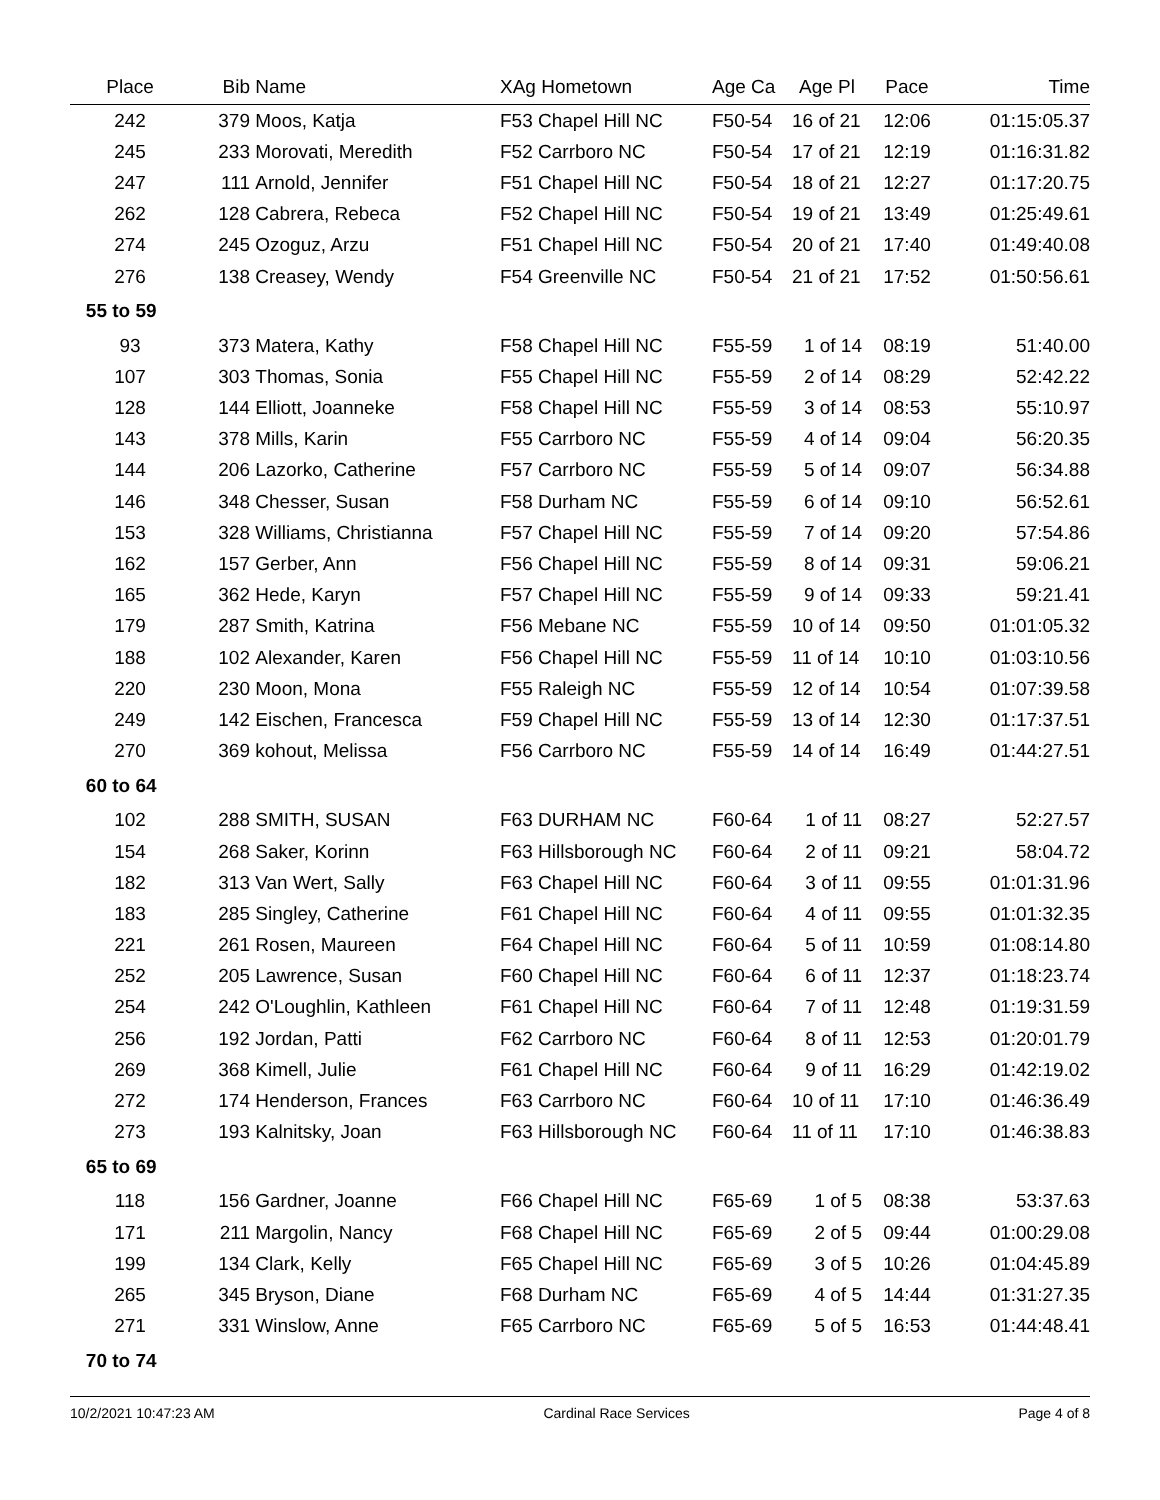| Place | Bib | Name | XAg Hometown | Age Ca | Age Pl | Pace | Time |
| --- | --- | --- | --- | --- | --- | --- | --- |
| 242 | 379 | Moos, Katja | F53 Chapel Hill NC | F50-54 | 16 of 21 | 12:06 | 01:15:05.37 |
| 245 | 233 | Morovati, Meredith | F52 Carrboro NC | F50-54 | 17 of 21 | 12:19 | 01:16:31.82 |
| 247 | 111 | Arnold, Jennifer | F51 Chapel Hill NC | F50-54 | 18 of 21 | 12:27 | 01:17:20.75 |
| 262 | 128 | Cabrera, Rebeca | F52 Chapel Hill NC | F50-54 | 19 of 21 | 13:49 | 01:25:49.61 |
| 274 | 245 | Ozoguz, Arzu | F51 Chapel Hill NC | F50-54 | 20 of 21 | 17:40 | 01:49:40.08 |
| 276 | 138 | Creasey, Wendy | F54 Greenville NC | F50-54 | 21 of 21 | 17:52 | 01:50:56.61 |
| 55 to 59 | | | | | | | |
| 93 | 373 | Matera, Kathy | F58 Chapel Hill NC | F55-59 | 1 of 14 | 08:19 | 51:40.00 |
| 107 | 303 | Thomas, Sonia | F55 Chapel Hill NC | F55-59 | 2 of 14 | 08:29 | 52:42.22 |
| 128 | 144 | Elliott, Joanneke | F58 Chapel Hill NC | F55-59 | 3 of 14 | 08:53 | 55:10.97 |
| 143 | 378 | Mills, Karin | F55 Carrboro NC | F55-59 | 4 of 14 | 09:04 | 56:20.35 |
| 144 | 206 | Lazorko, Catherine | F57 Carrboro NC | F55-59 | 5 of 14 | 09:07 | 56:34.88 |
| 146 | 348 | Chesser, Susan | F58 Durham NC | F55-59 | 6 of 14 | 09:10 | 56:52.61 |
| 153 | 328 | Williams, Christianna | F57 Chapel Hill NC | F55-59 | 7 of 14 | 09:20 | 57:54.86 |
| 162 | 157 | Gerber, Ann | F56 Chapel Hill NC | F55-59 | 8 of 14 | 09:31 | 59:06.21 |
| 165 | 362 | Hede, Karyn | F57 Chapel Hill NC | F55-59 | 9 of 14 | 09:33 | 59:21.41 |
| 179 | 287 | Smith, Katrina | F56 Mebane NC | F55-59 | 10 of 14 | 09:50 | 01:01:05.32 |
| 188 | 102 | Alexander, Karen | F56 Chapel Hill NC | F55-59 | 11 of 14 | 10:10 | 01:03:10.56 |
| 220 | 230 | Moon, Mona | F55 Raleigh NC | F55-59 | 12 of 14 | 10:54 | 01:07:39.58 |
| 249 | 142 | Eischen, Francesca | F59 Chapel Hill NC | F55-59 | 13 of 14 | 12:30 | 01:17:37.51 |
| 270 | 369 | kohout, Melissa | F56 Carrboro NC | F55-59 | 14 of 14 | 16:49 | 01:44:27.51 |
| 60 to 64 | | | | | | | |
| 102 | 288 | SMITH, SUSAN | F63 DURHAM NC | F60-64 | 1 of 11 | 08:27 | 52:27.57 |
| 154 | 268 | Saker, Korinn | F63 Hillsborough NC | F60-64 | 2 of 11 | 09:21 | 58:04.72 |
| 182 | 313 | Van Wert, Sally | F63 Chapel Hill NC | F60-64 | 3 of 11 | 09:55 | 01:01:31.96 |
| 183 | 285 | Singley, Catherine | F61 Chapel Hill NC | F60-64 | 4 of 11 | 09:55 | 01:01:32.35 |
| 221 | 261 | Rosen, Maureen | F64 Chapel Hill NC | F60-64 | 5 of 11 | 10:59 | 01:08:14.80 |
| 252 | 205 | Lawrence, Susan | F60 Chapel Hill NC | F60-64 | 6 of 11 | 12:37 | 01:18:23.74 |
| 254 | 242 | O'Loughlin, Kathleen | F61 Chapel Hill NC | F60-64 | 7 of 11 | 12:48 | 01:19:31.59 |
| 256 | 192 | Jordan, Patti | F62 Carrboro NC | F60-64 | 8 of 11 | 12:53 | 01:20:01.79 |
| 269 | 368 | Kimell, Julie | F61 Chapel Hill NC | F60-64 | 9 of 11 | 16:29 | 01:42:19.02 |
| 272 | 174 | Henderson, Frances | F63 Carrboro NC | F60-64 | 10 of 11 | 17:10 | 01:46:36.49 |
| 273 | 193 | Kalnitsky, Joan | F63 Hillsborough NC | F60-64 | 11 of 11 | 17:10 | 01:46:38.83 |
| 65 to 69 | | | | | | | |
| 118 | 156 | Gardner, Joanne | F66 Chapel Hill NC | F65-69 | 1 of 5 | 08:38 | 53:37.63 |
| 171 | 211 | Margolin, Nancy | F68 Chapel Hill NC | F65-69 | 2 of 5 | 09:44 | 01:00:29.08 |
| 199 | 134 | Clark, Kelly | F65 Chapel Hill NC | F65-69 | 3 of 5 | 10:26 | 01:04:45.89 |
| 265 | 345 | Bryson, Diane | F68 Durham NC | F65-69 | 4 of 5 | 14:44 | 01:31:27.35 |
| 271 | 331 | Winslow, Anne | F65 Carrboro NC | F65-69 | 5 of 5 | 16:53 | 01:44:48.41 |
| 70 to 74 | | | | | | | |
10/2/2021 10:47:23 AM Cardinal Race Services Page 4 of 8